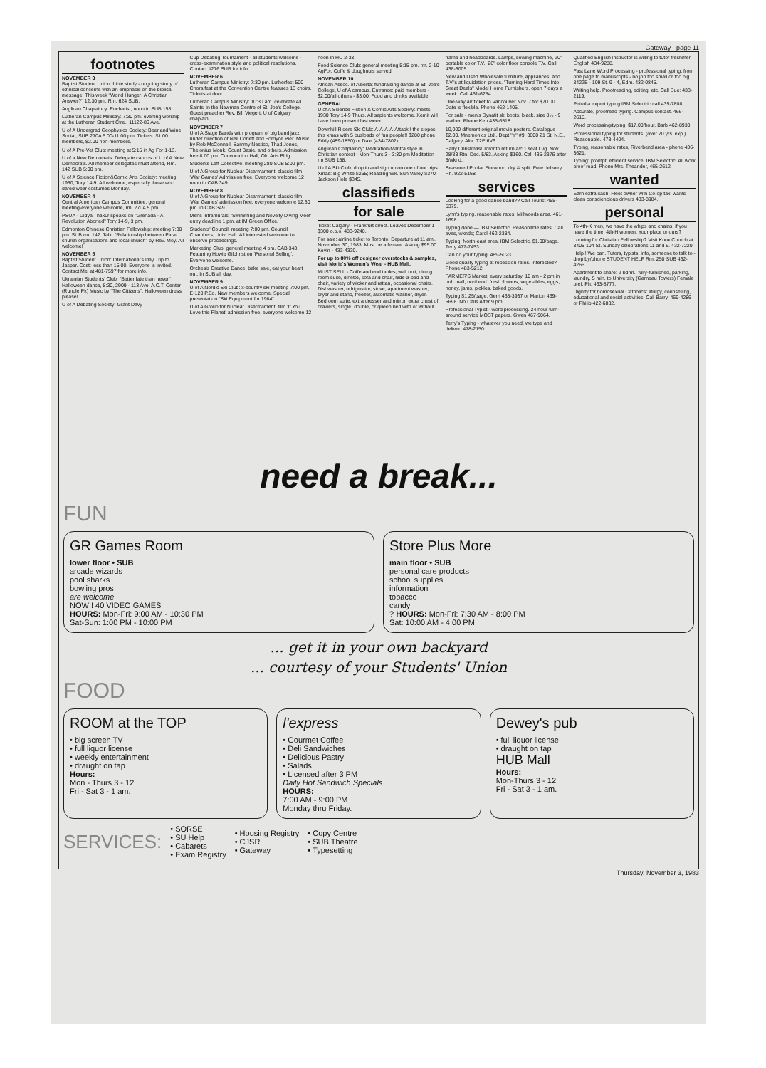Gateway - page 11
footnotes
NOVEMBER 3
Baptist Student Union: bible study - ongoing study of ethnical concerns with an emphasis on the biblical message. This week "World Hunger: A Christian Answer?" 12:30 pm. Rm. 624 SUB.
Anglican Chaplaincy: Eucharist, noon in SUB 158.
Lutheran Campus Ministry: 7:30 pm. evening worship at the Lutheran Student Ctre., 11122-86 Ave.
U of A Undergrad Geophysics Society: Beer and Wine Social, SUB 270A 5:00-11:00 pm. Tickets: $1.00 members, $2.00 non-members.
U of A Pre-Vet Club: meeting at 5:15 in Ag For 1-13.
U of a New Democrats: Delegate caucus of U of A New Democrats. All member delegates must attend, Rm. 142 SUB 5:00 pm.
U of A Science Fiction&Comic Arts Society: meeting 1930, Tory 14-9. All welcome, especially those who dared wear costumes Monday.
NOVEMBER 4
Central American Campus Committee: general meeting-everyone welcome, rm. 270A 5 pm.
PSUA - Uidya Thakur speaks on "Grenada - A Revolution Aborted" Tory 14-9, 3 pm.
Edmonton Chinese Christian Fellowship: meeting 7:30 pm. SUB rm. 142. Talk: "Relationship between Para-church organisations and local church" by Rev. Moy. All welcome!
NOVEMBER 5
Baptist Student Union: International's Day Trip to Jasper. Cost: less than 15.00. Everyone is invited. Contact Mel at 481-7597 for more info.
Ukrainian Students' Club: "Better late than never" Halloween dance, 8:30, 2909 - 113 Ave. A.C.T. Center (Rundle Pk) Music by "The Citizens". Halloween dress please!
U of A Debating Society: Grant Davy
Cup Debating Tournament - all students welcome - cross-examination style and political resolutions. Contact #276 SUB for info.
NOVEMBER 6
Lutheran Campus Ministry: 7:30 pm. Lutherfest 500 Choralfest at the Convention Centre features 13 choirs. Tickets at door.
Lutheran Campus Ministry: 10:30 am. celebrate All Saints' in the Newman Centre of St. Joe's College. Guest preacher Rev. Bill Viegert, U of Calgary chaplain.
NOVEMBER 7
U of A Stage Bands with program of big band jazz under direction of Neil Corlett and Fordyce Pier. Music by Rob McConnell, Sammy Nestico, Thad Jones, Thelonius Monk, Count Basie, and others. Admission free 8:00 pm. Convocation Hall, Old Arts Bldg.
Students Left Collective: meeting 280 SUB 5:00 pm.
U of A Group for Nuclear Disarmament: classic film 'War Games' Admission free. Everyone welcome 12 noon in CAB 349.
NOVEMBER 8
U of A Group for Nuclear Disarmament: classic film 'War Games' admission free, everyone welcome 12:30 pm. in CAB 349.
Mens Intramurals: 'Swimming and Novelty Diving Meet' entry deadline 1 pm. at IM Green Office.
Students' Council: meeting 7:00 pm. Council Chambers, Univ. Hall. All interested welcome to observe proceedings.
Marketing Club: general meeting 4 pm. CAB 343. Featuring Howie Gilchrist on 'Personal Selling'. Everyone welcome.
Orchesis Creative Dance: bake sale, eat your heart out. In SUB all day.
NOVEMBER 9
U of A Nordic Ski Club: x-country ski meeting 7:00 pm. E-120 P.Ed. New members welcome. Special presentation "Ski Equipment for 1984".
U of A Group for Nuclear Disarmament: film 'If You Love this Planet' admission free, everyone welcome 12
noon in HC 2-33.
Food Science Club: general meeting 5:15 pm. rm. 2-10 AgFor. Coffe & doughnuts served.
NOVEMBER 10
African Assoc. of Alberta: fundraising dance at St. Joe's College, U of A campus. Entrance: paid members - $2.00/all others - $3.00. Food and drinks available.
GENERAL
U of A Science Fiction & Comic Arts Society: meets 1930 Tory 14-9 Thurs. All sapients welcome. Xemit will have been present last week.
Downhill Riders Ski Club: A-A-A-A-Attack!! the slopes this xmas with 5 busloads of fun people!! $280 phone Eddy (489-1850) or Dale (434-7802).
Anglican Chaplaincy: Meditation-Mantra style in Christian context - Mon-Thurs 3 - 3:30 pm Meditation rm SUB 158.
U of A Ski Club: drop in and sign up on one of our trips Xmas: Big White $265; Reading Wk. Sun Valley $370; Jackson Hole $345.
classifieds
for sale
Ticket Calgary - Frankfurt direct. Leaves December 1 $300 o.b.o. 483-9240.
For sale: airline ticket to Toronto. Departure at 11 am., November 30, 1983. Must be a female. Asking $95.00 Kevin - 433-4330.
For up to 80% off designer overstocks & samples, visit Morie's Women's Wear - HUB Mall.
MUST SELL - Coffe and end tables, wall unit, dining room suite, dinette, sofa and chair, hide-a-bed and chair, variety of wicker and rattan, occasional chairs. Dishwasher, refrigerator, stove, apartment washer, dryer and stand, freezer, automatic washer, dryer. Bedroom suite, extra dresser and mirror, extra chest of drawers, single, double, or queen bed with or without
frame and headboards. Lamps, sewing machine, 20" portable color T.V., 26" color floor console T.V. Call 438-3005.
New and Used Wholesale furniture, appliances, and T.V.'s at liquidation prices. "Turning Hard Times Into Great Deals" Model Home Furnishers, open 7 days a week. Call 461-6254.
One-way air ticket to Vancouver Nov. 7 for $70.00. Date is flexible. Phone 462-1405.
For sale - men's Dynafit ski boots, black, size 8½ - 9 leather. Phone Ken 435-6518.
10,000 different original movie posters. Catalogue $2.00. Mnemonics Ltd., Dept "Y" #9, 3600 21 St. N.E., Calgary, Alta. T2E 6V6.
Early Christmas! Toronto return a/c 1 seat Lvg. Nov. 28/83 Rtn. Dec. 5/83. Asking $160. Call 435-2376 after 5/wknd.
Seasoned Poplar Firewood: dry & split. Free delivery. Ph. 922-5168.
services
Looking for a good dance band?? Call Tourist 455-5379.
Lynn's typing, reasonable rates, Millwoods area, 461-1698.
Typing done — IBM Selectric. Reasonable rates. Call eves, wknds; Carol 462-2384.
Typing, North-east area. IBM Selectric. $1.00/page. Terry 477-7453.
Can do your typing. 489-5023.
Good quality typing at recession rates. Interested? Phone 483-5212.
FARMER'S Market; every saturday. 10 am - 2 pm in hub mall, northend. fresh flowers, vegetables, eggs, honey, jams, pickles, baked goods.
Typing $1.25/page. Gerri 468-3937 or Marion 469-5698. No Calls After 9 pm.
Professional Typist - word processing. 24 hour turn-around service MOST papers. Gwen 467-9064.
Terry's Typing - whatever you need, we type and deliver! 478-2150.
Qualified English instructor is willing to tutor freshmen English 434-9288.
Fast Lane Word Processing - professional typing, from one page to manuscripts - no job too small or too big. 8422B - 109 St. 9 - 4, Edm. 432-0845.
Writing help. Proofreading, editing, etc. Call Sue: 433-2119.
Petrolia expert typing IBM Selectric call 435-7808.
Accurate, proofread typing. Campus contact. 466-2615.
Word processing/typing, $17.00/hour. Barb 462-8930.
Professional typing for students. (over 20 yrs. exp.) Reasonable. 473-4404.
Typing, reasonable rates, Riverbend area - phone 436-3621.
Typing: prompt, efficient service. IBM Selectric. All work proof read. Phone Mrs. Theander, 465-2612.
wanted
Earn extra cash! Fleet owner with Co-op taxi wants clean consciencious drivers 483-8984.
personal
To 4th-K men, we have the whips and chains, if you have the time. 4th-H women. Your place or ours?
Looking for Christian Fellowship? Visit Knox Church at 8405 104 St. Sunday celebrations 11 and 6. 432-7220.
Help!! We can. Tutors, typists, info, someone to talk to - drop by/phone STUDENT HELP Rm. 250 SUB 432-4266.
Apartment to share: 2 bdrm., fully-furnished, parking, laundry. 5 min. to University (Garneau Towers) Female pref. Ph. 433-8777.
Dignity for homosexual Catholics: liturgy, counselling, educational and social activities. Call Barry, 469-4286 or Philip 422-6832.
need a break...
FUN
GR Games Room
lower floor • SUB
arcade wizards
pool sharks
bowling pros
are welcome
NOW!! 40 VIDEO GAMES
HOURS: Mon-Fri: 9:00 AM - 10:30 PM
Sat-Sun: 1:00 PM - 10:00 PM
Store Plus More
main floor • SUB
personal care products
school supplies
information
tobacco
candy
? HOURS: Mon-Fri: 7:30 AM - 8:00 PM
Sat: 10:00 AM - 4:00 PM
... get it in your own backyard
... courtesy of your Students' Union
FOOD
ROOM at the TOP
• big screen TV
• full liquor license
• weekly entertainment
• draught on tap
Hours:
Mon - Thurs 3 - 12
Fri - Sat 3 - 1 am.
l'express
• Gourmet Coffee
• Deli Sandwiches
• Delicious Pastry
• Salads
• Licensed after 3 PM
Daily Hot Sandwich Specials
HOURS:
7:00 AM - 9:00 PM
Monday thru Friday.
Dewey's pub
• full liquor license
• draught on tap
HUB Mall
Hours:
Mon-Thurs 3 - 12
Fri - Sat 3 - 1 am.
SERVICES:
• SORSE
• SU Help
• Cabarets
• Exam Registry
• Housing Registry
• CJSR
• Gateway
• Copy Centre
• SUB Theatre
• Typesetting
Thursday, November 3, 1983